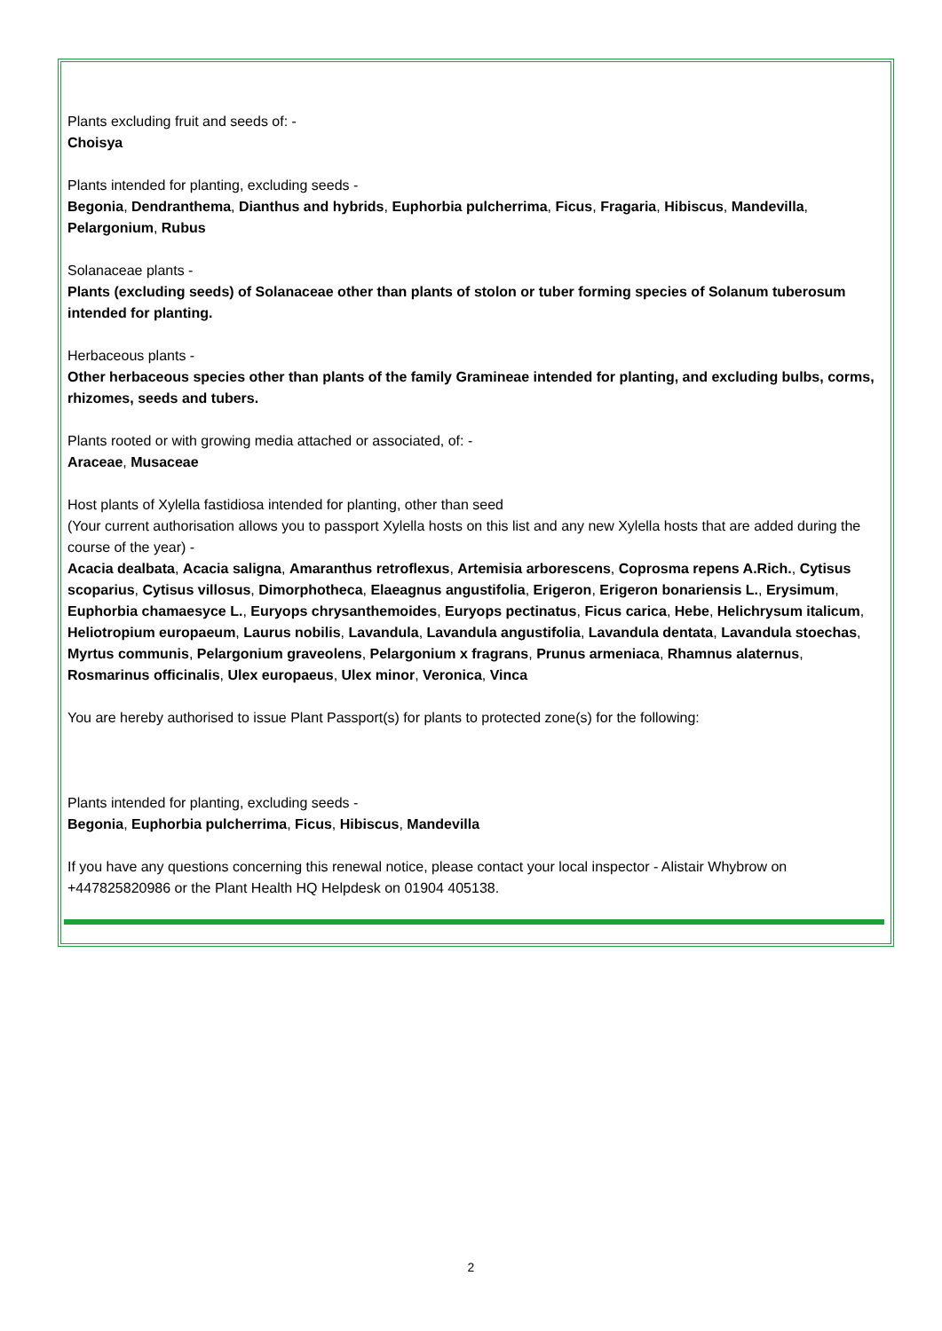Plants excluding fruit and seeds of: -
Choisya
Plants intended for planting, excluding seeds -
Begonia, Dendranthema, Dianthus and hybrids, Euphorbia pulcherrima, Ficus, Fragaria, Hibiscus, Mandevilla, Pelargonium, Rubus
Solanaceae plants -
Plants (excluding seeds) of Solanaceae other than plants of stolon or tuber forming species of Solanum tuberosum intended for planting.
Herbaceous plants -
Other herbaceous species other than plants of the family Gramineae intended for planting, and excluding bulbs, corms, rhizomes, seeds and tubers.
Plants rooted or with growing media attached or associated, of: -
Araceae, Musaceae
Host plants of Xylella fastidiosa intended for planting, other than seed
(Your current authorisation allows you to passport Xylella hosts on this list and any new Xylella hosts that are added during the course of the year) -
Acacia dealbata, Acacia saligna, Amaranthus retroflexus, Artemisia arborescens, Coprosma repens A.Rich., Cytisus scoparius, Cytisus villosus, Dimorphotheca, Elaeagnus angustifolia, Erigeron, Erigeron bonariensis L., Erysimum, Euphorbia chamaesyce L., Euryops chrysanthemoides, Euryops pectinatus, Ficus carica, Hebe, Helichrysum italicum, Heliotropium europaeum, Laurus nobilis, Lavandula, Lavandula angustifolia, Lavandula dentata, Lavandula stoechas, Myrtus communis, Pelargonium graveolens, Pelargonium x fragrans, Prunus armeniaca, Rhamnus alaternus, Rosmarinus officinalis, Ulex europaeus, Ulex minor, Veronica, Vinca
You are hereby authorised to issue Plant Passport(s) for plants to protected zone(s) for the following:
Plants intended for planting, excluding seeds -
Begonia, Euphorbia pulcherrima, Ficus, Hibiscus, Mandevilla
If you have any questions concerning this renewal notice, please contact your local inspector - Alistair Whybrow on +447825820986 or the Plant Health HQ Helpdesk on 01904 405138.
2